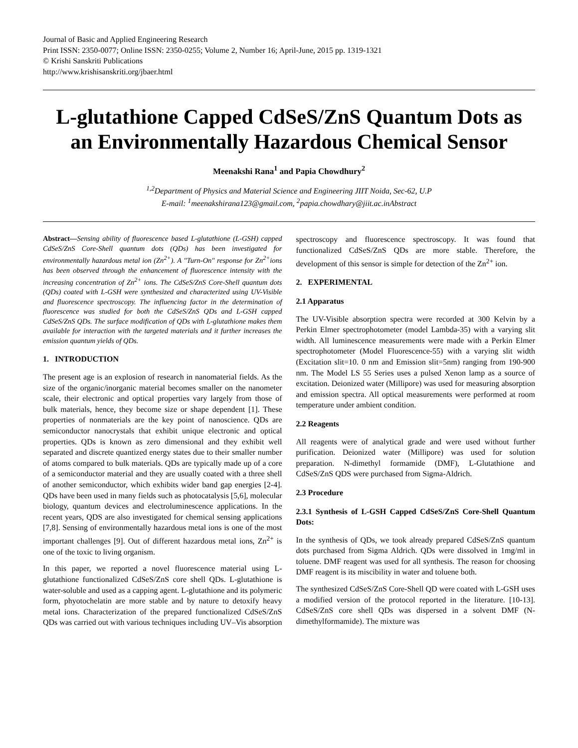Journal of Basic and Applied Engineering Research
Print ISSN: 2350-0077; Online ISSN: 2350-0255; Volume 2, Number 16; April-June, 2015 pp. 1319-1321
© Krishi Sanskriti Publications
http://www.krishisanskriti.org/jbaer.html
L-glutathione Capped CdSeS/ZnS Quantum Dots as an Environmentally Hazardous Chemical Sensor
Meenakshi Rana<sup>1</sup> and Papia Chowdhury<sup>2</sup>
<sup>1,2</sup>Department of Physics and Material Science and Engineering JIIT Noida, Sec-62, U.P
E-mail: <sup>1</sup>meenakshirana123@gmail.com, <sup>2</sup>papia.chowdhary@jiit.ac.inAbstract
Abstract—Sensing ability of fluorescence based L-glutathione (L-GSH) capped CdSeS/ZnS Core-Shell quantum dots (QDs) has been investigated for environmentally hazardous metal ion (Zn<sup>2+</sup>). A "Turn-On" response for Zn<sup>2+</sup>ions has been observed through the enhancement of fluorescence intensity with the increasing concentration of Zn<sup>2+</sup> ions. The CdSeS/ZnS Core-Shell quantum dots (QDs) coated with L-GSH were synthesized and characterized using UV-Visible and fluorescence spectroscopy. The influencing factor in the determination of fluorescence was studied for both the CdSeS/ZnS QDs and L-GSH capped CdSeS/ZnS QDs. The surface modification of QDs with L-glutathione makes them available for interaction with the targeted materials and it further increases the emission quantum yields of QDs.
1. INTRODUCTION
The present age is an explosion of research in nanomaterial fields. As the size of the organic/inorganic material becomes smaller on the nanometer scale, their electronic and optical properties vary largely from those of bulk materials, hence, they become size or shape dependent [1]. These properties of nonmaterials are the key point of nanoscience. QDs are semiconductor nanocrystals that exhibit unique electronic and optical properties. QDs is known as zero dimensional and they exhibit well separated and discrete quantized energy states due to their smaller number of atoms compared to bulk materials. QDs are typically made up of a core of a semiconductor material and they are usually coated with a three shell of another semiconductor, which exhibits wider band gap energies [2-4]. QDs have been used in many fields such as photocatalysis [5,6], molecular biology, quantum devices and electroluminescence applications. In the recent years, QDS are also investigated for chemical sensing applications [7,8]. Sensing of environmentally hazardous metal ions is one of the most important challenges [9]. Out of different hazardous metal ions, Zn<sup>2+</sup> is one of the toxic to living organism.
In this paper, we reported a novel fluorescence material using L-glutathione functionalized CdSeS/ZnS core shell QDs. L-glutathione is water-soluble and used as a capping agent. L-glutathione and its polymeric form, phyotochelatin are more stable and by nature to detoxify heavy metal ions. Characterization of the prepared functionalized CdSeS/ZnS QDs was carried out with various techniques including UV–Vis absorption spectroscopy and fluorescence spectroscopy. It was found that functionalized CdSeS/ZnS QDs are more stable. Therefore, the development of this sensor is simple for detection of the Zn<sup>2+</sup> ion.
2. EXPERIMENTAL
2.1 Apparatus
The UV-Visible absorption spectra were recorded at 300 Kelvin by a Perkin Elmer spectrophotometer (model Lambda-35) with a varying slit width. All luminescence measurements were made with a Perkin Elmer spectrophotometer (Model Fluorescence-55) with a varying slit width (Excitation slit=10. 0 nm and Emission slit=5nm) ranging from 190-900 nm. The Model LS 55 Series uses a pulsed Xenon lamp as a source of excitation. Deionized water (Millipore) was used for measuring absorption and emission spectra. All optical measurements were performed at room temperature under ambient condition.
2.2 Reagents
All reagents were of analytical grade and were used without further purification. Deionized water (Millipore) was used for solution preparation. N-dimethyl formamide (DMF), L-Glutathione and CdSeS/ZnS QDS were purchased from Sigma-Aldrich.
2.3 Procedure
2.3.1 Synthesis of L-GSH Capped CdSeS/ZnS Core-Shell Quantum Dots:
In the synthesis of QDs, we took already prepared CdSeS/ZnS quantum dots purchased from Sigma Aldrich. QDs were dissolved in 1mg/ml in toluene. DMF reagent was used for all synthesis. The reason for choosing DMF reagent is its miscibility in water and toluene both.
The synthesized CdSeS/ZnS Core-Shell QD were coated with L-GSH uses a modified version of the protocol reported in the literature. [10-13]. CdSeS/ZnS core shell QDs was dispersed in a solvent DMF (N- dimethylformamide). The mixture was